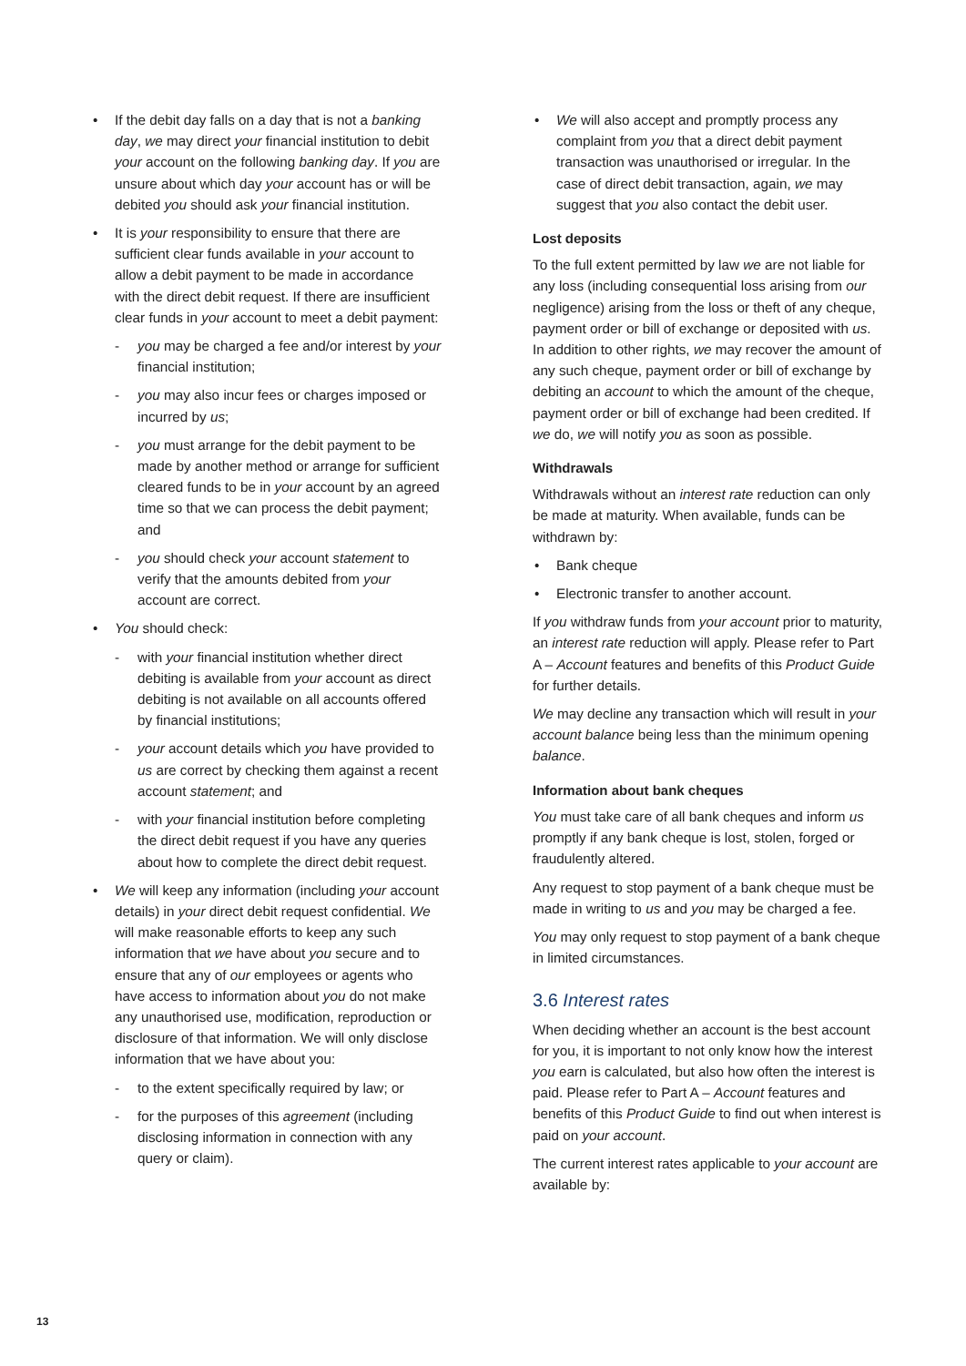• If the debit day falls on a day that is not a banking day, we may direct your financial institution to debit your account on the following banking day. If you are unsure about which day your account has or will be debited you should ask your financial institution.
• It is your responsibility to ensure that there are sufficient clear funds available in your account to allow a debit payment to be made in accordance with the direct debit request. If there are insufficient clear funds in your account to meet a debit payment:
- you may be charged a fee and/or interest by your financial institution;
- you may also incur fees or charges imposed or incurred by us;
- you must arrange for the debit payment to be made by another method or arrange for sufficient cleared funds to be in your account by an agreed time so that we can process the debit payment; and
- you should check your account statement to verify that the amounts debited from your account are correct.
• You should check:
- with your financial institution whether direct debiting is available from your account as direct debiting is not available on all accounts offered by financial institutions;
- your account details which you have provided to us are correct by checking them against a recent account statement; and
- with your financial institution before completing the direct debit request if you have any queries about how to complete the direct debit request.
• We will keep any information (including your account details) in your direct debit request confidential. We will make reasonable efforts to keep any such information that we have about you secure and to ensure that any of our employees or agents who have access to information about you do not make any unauthorised use, modification, reproduction or disclosure of that information. We will only disclose information that we have about you:
- to the extent specifically required by law; or
- for the purposes of this agreement (including disclosing information in connection with any query or claim).
• We will also accept and promptly process any complaint from you that a direct debit payment transaction was unauthorised or irregular. In the case of direct debit transaction, again, we may suggest that you also contact the debit user.
Lost deposits
To the full extent permitted by law we are not liable for any loss (including consequential loss arising from our negligence) arising from the loss or theft of any cheque, payment order or bill of exchange or deposited with us. In addition to other rights, we may recover the amount of any such cheque, payment order or bill of exchange by debiting an account to which the amount of the cheque, payment order or bill of exchange had been credited. If we do, we will notify you as soon as possible.
Withdrawals
Withdrawals without an interest rate reduction can only be made at maturity. When available, funds can be withdrawn by:
• Bank cheque
• Electronic transfer to another account.
If you withdraw funds from your account prior to maturity, an interest rate reduction will apply. Please refer to Part A – Account features and benefits of this Product Guide for further details.
We may decline any transaction which will result in your account balance being less than the minimum opening balance.
Information about bank cheques
You must take care of all bank cheques and inform us promptly if any bank cheque is lost, stolen, forged or fraudulently altered.
Any request to stop payment of a bank cheque must be made in writing to us and you may be charged a fee.
You may only request to stop payment of a bank cheque in limited circumstances.
3.6 Interest rates
When deciding whether an account is the best account for you, it is important to not only know how the interest you earn is calculated, but also how often the interest is paid. Please refer to Part A – Account features and benefits of this Product Guide to find out when interest is paid on your account.
The current interest rates applicable to your account are available by:
13